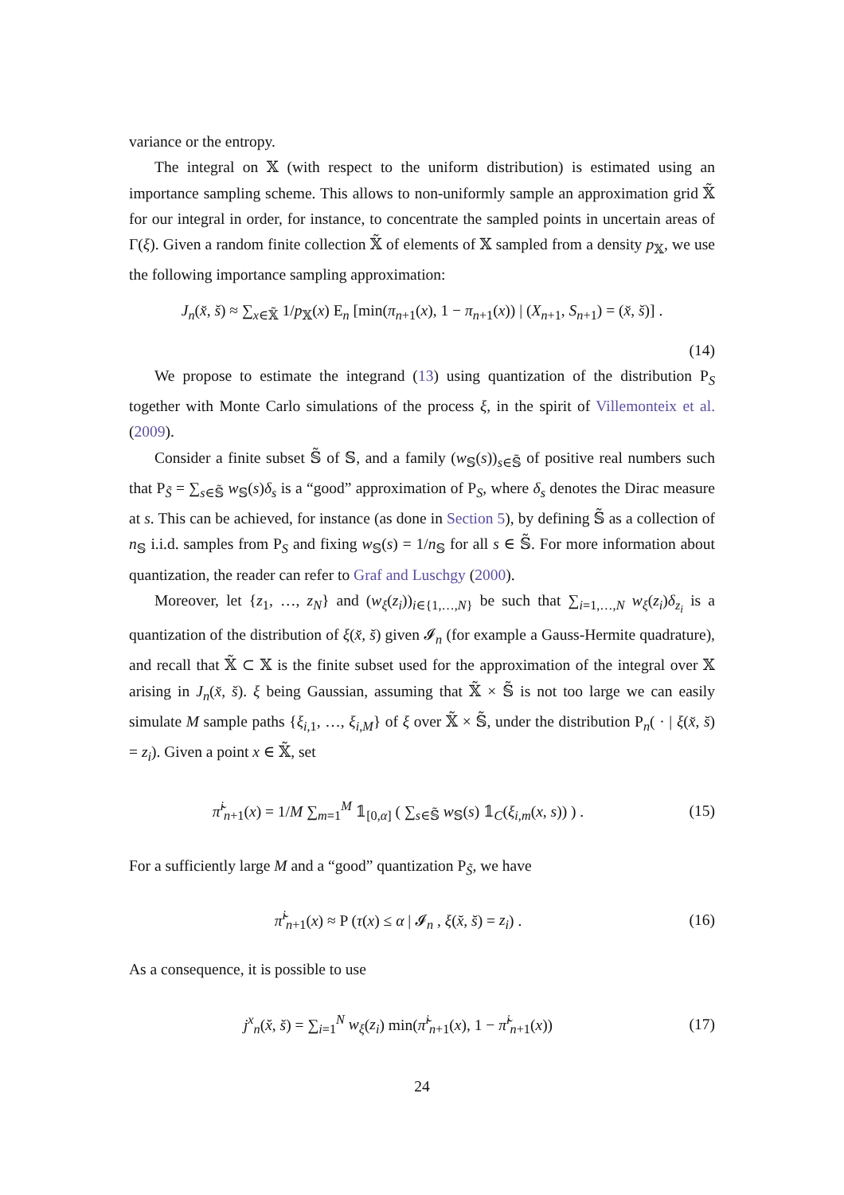variance or the entropy.
The integral on 𝕏 (with respect to the uniform distribution) is estimated using an importance sampling scheme. This allows to non-uniformly sample an approximation grid 𝕏̃ for our integral in order, for instance, to concentrate the sampled points in uncertain areas of Γ(ξ). Given a random finite collection 𝕏̃ of elements of 𝕏 sampled from a density p<sub>𝕏</sub>, we use the following importance sampling approximation:
J<sub>n</sub>(x̆, s̆) ≈ ∑<sub>x∈𝕏̃</sub> 1/p<sub>𝕏</sub>(x) E<sub>n</sub> [min(π<sub>n+1</sub>(x), 1 − π<sub>n+1</sub>(x)) | (X<sub>n+1</sub>, S<sub>n+1</sub>) = (x̆, s̆)] .
(14)
We propose to estimate the integrand (13) using quantization of the distribution P<sub>S</sub> together with Monte Carlo simulations of the process ξ, in the spirit of Villemonteix et al. (2009).
Consider a finite subset 𝕊̃ of 𝕊, and a family (w<sub>𝕊</sub>(s))<sub>s∈𝕊̃</sub> of positive real numbers such that P<sub>S̃</sub> = ∑<sub>s∈𝕊̃</sub> w<sub>𝕊</sub>(s)δ<sub>s</sub> is a “good” approximation of P<sub>S</sub>, where δ<sub>s</sub> denotes the Dirac measure at s. This can be achieved, for instance (as done in Section 5), by defining 𝕊̃ as a collection of n<sub>𝕊</sub> i.i.d. samples from P<sub>S</sub> and fixing w<sub>𝕊</sub>(s) = 1/n<sub>𝕊</sub> for all s ∈ 𝕊̃. For more information about quantization, the reader can refer to Graf and Luschgy (2000).
Moreover, let {z<sub>1</sub>, …, z<sub>N</sub>} and (w<sub>ξ</sub>(z<sub>i</sub>))<sub>i∈{1,…,N}</sub> be such that ∑<sub>i=1,…,N</sub> w<sub>ξ</sub>(z<sub>i</sub>)δ<sub>z<sub>i</sub></sub> is a quantization of the distribution of ξ(x̆, s̆) given 𝓘<sub>n</sub> (for example a Gauss-Hermite quadrature), and recall that 𝕏̃ ⊂ 𝕏 is the finite subset used for the approximation of the integral over 𝕏 arising in J<sub>n</sub>(x̆, s̆). ξ being Gaussian, assuming that 𝕏̃ × 𝕊̃ is not too large we can easily simulate M sample paths {ξ<sub>i,1</sub>, …, ξ<sub>i,M</sub>} of ξ over 𝕏̃ × 𝕊̃, under the distribution P<sub>n</sub>( · | ξ(x̆, s̆) = z<sub>i</sub>). Given a point x ∈ 𝕏̃, set
π̃<sup>i</sup><sub>n+1</sub>(x) = 1/M ∑<sub>m=1</sub><sup>M</sup> 𝟙<sub>[0,α]</sub> ( ∑<sub>s∈𝕊̃</sub> w<sub>𝕊</sub>(s) 𝟙<sub>C</sub>(ξ<sub>i,m</sub>(x, s)) ) .
(15)
For a sufficiently large M and a “good” quantization P<sub>S̃</sub>, we have
π̃<sup>i</sup><sub>n+1</sub>(x) ≈ P (τ(x) ≤ α | 𝓘<sub>n</sub> , ξ(x̆, s̆) = z<sub>i</sub>) .
(16)
As a consequence, it is possible to use
j<sup>x</sup><sub>n</sub>(x̆, s̆) = ∑<sub>i=1</sub><sup>N</sup> w<sub>ξ</sub>(z<sub>i</sub>) min(π̃<sup>i</sup><sub>n+1</sub>(x), 1 − π̃<sup>i</sup><sub>n+1</sub>(x))
(17)
24